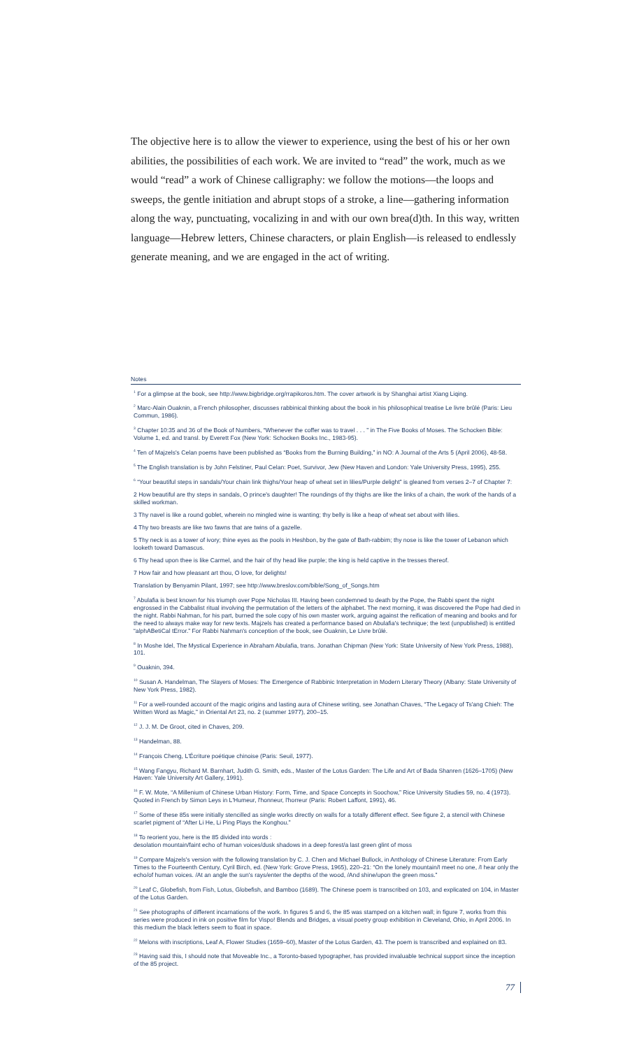The objective here is to allow the viewer to experience, using the best of his or her own abilities, the possibilities of each work. We are invited to “read” the work, much as we would “read” a work of Chinese calligraphy: we follow the motions—the loops and sweeps, the gentle initiation and abrupt stops of a stroke, a line—gathering information along the way, punctuating, vocalizing in and with our own brea(d)th. In this way, written language—Hebrew letters, Chinese characters, or plain English—is released to endlessly generate meaning, and we are engaged in the act of writing.
Notes
<sup>1</sup> For a glimpse at the book, see http://www.bigbridge.org/rrapikoros.htm. The cover artwork is by Shanghai artist Xiang Liqing.
<sup>2</sup> Marc-Alain Ouaknin, a French philosopher, discusses rabbinical thinking about the book in his philosophical treatise Le livre brûlé (Paris: Lieu Commun, 1986).
<sup>3</sup> Chapter 10:35 and 36 of the Book of Numbers, “Whenever the coffer was to travel . . . ” in The Five Books of Moses. The Schocken Bible: Volume 1, ed. and transl. by Everett Fox (New York: Schocken Books Inc., 1983-95).
<sup>4</sup> Ten of Majzels's Celan poems have been published as “Books from the Burning Building,” in NO: A Journal of the Arts 5 (April 2006), 48-58.
<sup>5</sup> The English translation is by John Felstiner, Paul Celan: Poet, Survivor, Jew (New Haven and London: Yale University Press, 1995), 255.
<sup>6</sup> “Your beautiful steps in sandals/Your chain link thighs/Your heap of wheat set in lilies/Purple delight” is gleaned from verses 2–7 of Chapter 7:
2 How beautiful are thy steps in sandals, O prince's daughter! The roundings of thy thighs are like the links of a chain, the work of the hands of a skilled workman.
3 Thy navel is like a round goblet, wherein no mingled wine is wanting; thy belly is like a heap of wheat set about with lilies.
4 Thy two breasts are like two fawns that are twins of a gazelle.
5 Thy neck is as a tower of ivory; thine eyes as the pools in Heshbon, by the gate of Bath-rabbim; thy nose is like the tower of Lebanon which looketh toward Damascus.
6 Thy head upon thee is like Carmel, and the hair of thy head like purple; the king is held captive in the tresses thereof.
7 How fair and how pleasant art thou, O love, for delights!
Translation by Benyamin Pilant, 1997; see http://www.breslov.com/bible/Song_of_Songs.htm
<sup>7</sup> Abulafia is best known for his triumph over Pope Nicholas III. Having been condemned to death by the Pope, the Rabbi spent the night engrossed in the Cabbalist ritual involving the permutation of the letters of the alphabet. The next morning, it was discovered the Pope had died in the night. Rabbi Nahman, for his part, burned the sole copy of his own master work, arguing against the reification of meaning and books and for the need to always make way for new texts. Majzels has created a performance based on Abulafia's technique; the text (unpublished) is entitled “alphABetiCal tError.” For Rabbi Nahman's conception of the book, see Ouaknin, Le Livre brûlé.
<sup>8</sup> In Moshe Idel, The Mystical Experience in Abraham Abulafia, trans. Jonathan Chipman (New York: State University of New York Press, 1988), 101.
<sup>9</sup> Ouaknin, 394.
<sup>10</sup> Susan A. Handelman, The Slayers of Moses: The Emergence of Rabbinic Interpretation in Modern Literary Theory (Albany: State University of New York Press, 1982).
<sup>11</sup> For a well-rounded account of the magic origins and lasting aura of Chinese writing, see Jonathan Chaves, “The Legacy of Ts'ang Chieh: The Written Word as Magic,” in Oriental Art 23, no. 2 (summer 1977), 200–15.
<sup>12</sup> J. J. M. De Groot, cited in Chaves, 209.
<sup>13</sup> Handelman, 88.
<sup>14</sup> François Cheng, L'Écriture poétique chinoise (Paris: Seuil, 1977).
<sup>15</sup> Wang Fangyu, Richard M. Barnhart, Judith G. Smith, eds., Master of the Lotus Garden: The Life and Art of Bada Shanren (1626–1705) (New Haven: Yale University Art Gallery, 1991).
<sup>16</sup> F. W. Mote, “A Millenium of Chinese Urban History: Form, Time, and Space Concepts in Soochow,” Rice University Studies 59, no. 4 (1973). Quoted in French by Simon Leys in L'Humeur, l'honneur, l'horreur (Paris: Robert Laffont, 1991), 46.
<sup>17</sup> Some of these 85s were initially stencilled as single works directly on walls for a totally different effect. See figure 2, a stencil with Chinese scarlet pigment of “After Li He, Li Ping Plays the Konghou.”
<sup>18</sup> To reorient you, here is the 85 divided into words :
desolation mountain/faint echo of human voices/dusk shadows in a deep forest/a last green glint of moss
<sup>19</sup> Compare Majzels's version with the following translation by C. J. Chen and Michael Bullock, in Anthology of Chinese Literature: From Early Times to the Fourteenth Century, Cyril Birch, ed. (New York: Grove Press, 1965), 220–21: “On the lonely mountain/I meet no one, /I hear only the echo/of human voices. /At an angle the sun's rays/enter the depths of the wood, /And shine/upon the green moss.”
<sup>20</sup> Leaf C, Globefish, from Fish, Lotus, Globefish, and Bamboo (1689). The Chinese poem is transcribed on 103, and explicated on 104, in Master of the Lotus Garden.
<sup>21</sup> See photographs of different incarnations of the work. In figures 5 and 6, the 85 was stamped on a kitchen wall; in figure 7, works from this series were produced in ink on positive film for Vispo! Blends and Bridges, a visual poetry group exhibition in Cleveland, Ohio, in April 2006. In this medium the black letters seem to float in space.
<sup>22</sup> Melons with inscriptions, Leaf A, Flower Studies (1659–60), Master of the Lotus Garden, 43. The poem is transcribed and explained on 83.
<sup>23</sup> Having said this, I should note that Moveable Inc., a Toronto-based typographer, has provided invaluable technical support since the inception of the 85 project.
77